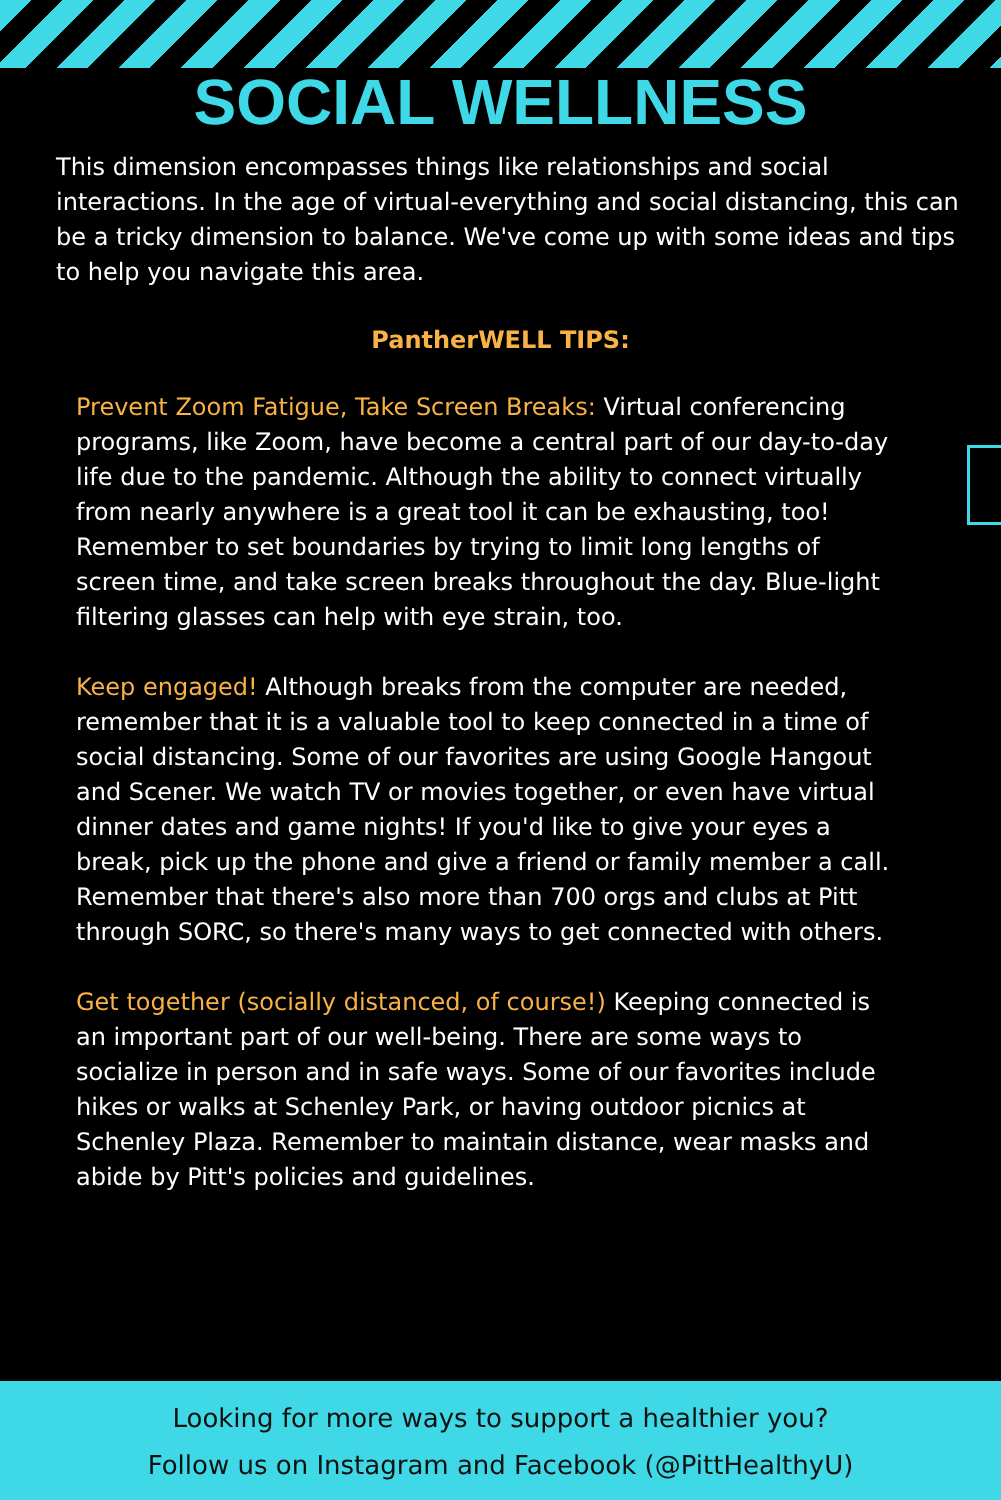SOCIAL WELLNESS
This dimension encompasses things like relationships and social interactions. In the age of virtual-everything and social distancing, this can be a tricky dimension to balance. We've come up with some ideas and tips to help you navigate this area.
PantherWELL TIPS:
Prevent Zoom Fatigue, Take Screen Breaks: Virtual conferencing programs, like Zoom, have become a central part of our day-to-day life due to the pandemic. Although the ability to connect virtually from nearly anywhere is a great tool it can be exhausting, too! Remember to set boundaries by trying to limit long lengths of screen time, and take screen breaks throughout the day. Blue-light filtering glasses can help with eye strain, too.
Keep engaged! Although breaks from the computer are needed, remember that it is a valuable tool to keep connected in a time of social distancing. Some of our favorites are using Google Hangout and Scener. We watch TV or movies together, or even have virtual dinner dates and game nights! If you'd like to give your eyes a break, pick up the phone and give a friend or family member a call. Remember that there's also more than 700 orgs and clubs at Pitt through SORC, so there's many ways to get connected with others.
Get together (socially distanced, of course!) Keeping connected is an important part of our well-being. There are some ways to socialize in person and in safe ways. Some of our favorites include hikes or walks at Schenley Park, or having outdoor picnics at Schenley Plaza. Remember to maintain distance, wear masks and abide by Pitt's policies and guidelines.
Looking for more ways to support a healthier you?
Follow us on Instagram and Facebook (@PittHealthyU)